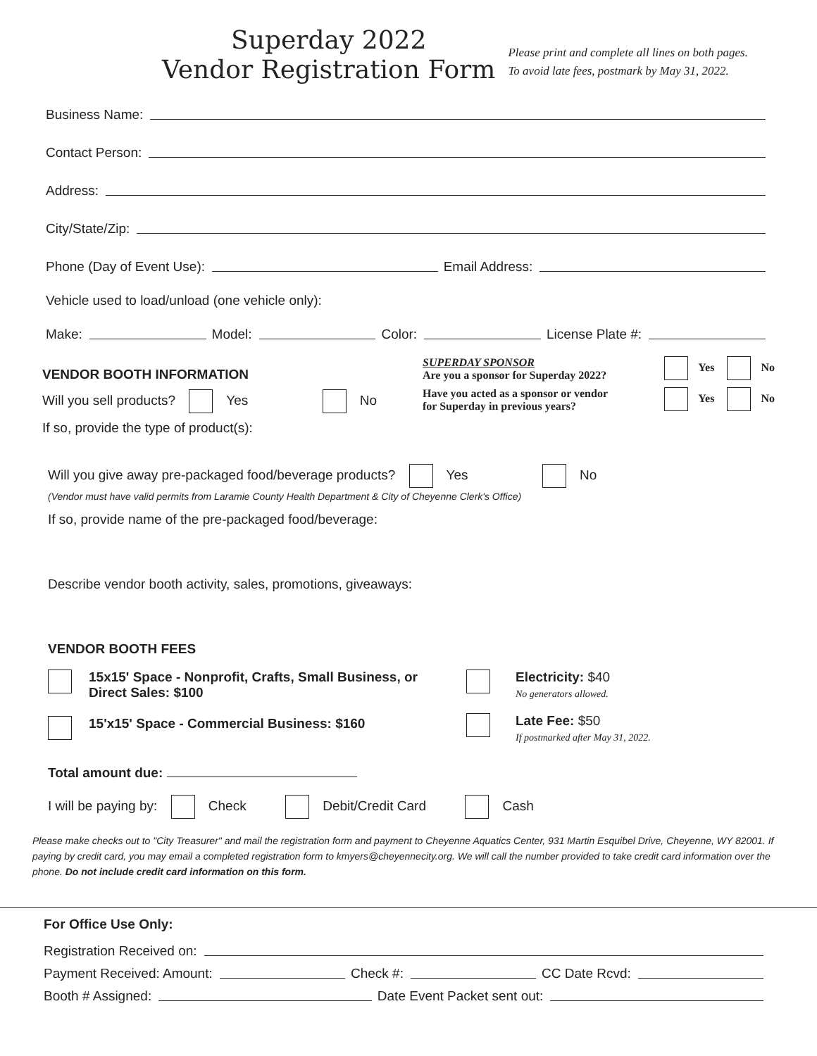Superday 2022
Vendor Registration Form
Please print and complete all lines on both pages.
To avoid late fees, postmark by May 31, 2022.
Business Name:
Contact Person:
Address:
City/State/Zip:
Phone (Day of Event Use): Email Address:
Vehicle used to load/unload (one vehicle only):
Make: Model: Color: License Plate #:
VENDOR BOOTH INFORMATION
Will you sell products? Yes No
If so, provide the type of product(s):
SUPERDAY SPONSOR
Are you a sponsor for Superday 2022?
Yes No
Have you acted as a sponsor or vendor
for Superday in previous years?
Yes No
Will you give away pre-packaged food/beverage products? Yes No
(Vendor must have valid permits from Laramie County Health Department & City of Cheyenne Clerk's Office)
If so, provide name of the pre-packaged food/beverage:
Describe vendor booth activity, sales, promotions, giveaways:
VENDOR BOOTH FEES
15x15' Space - Nonprofit, Crafts, Small Business, or
Direct Sales: $100
15'x15' Space - Commercial Business: $160
Electricity: $40
No generators allowed.
Late Fee: $50
If postmarked after May 31, 2022.
Total amount due:
I will be paying by: Check Debit/Credit Card Cash
Please make checks out to "City Treasurer" and mail the registration form and payment to Cheyenne Aquatics Center, 931 Martin Esquibel Drive, Cheyenne, WY 82001. If paying by credit card, you may email a completed registration form to kmyers@cheyennecity.org. We will call the number provided to take credit card information over the phone. Do not include credit card information on this form.
For Office Use Only:
Registration Received on:
Payment Received: Amount: Check #: CC Date Rcvd:
Booth # Assigned: Date Event Packet sent out: